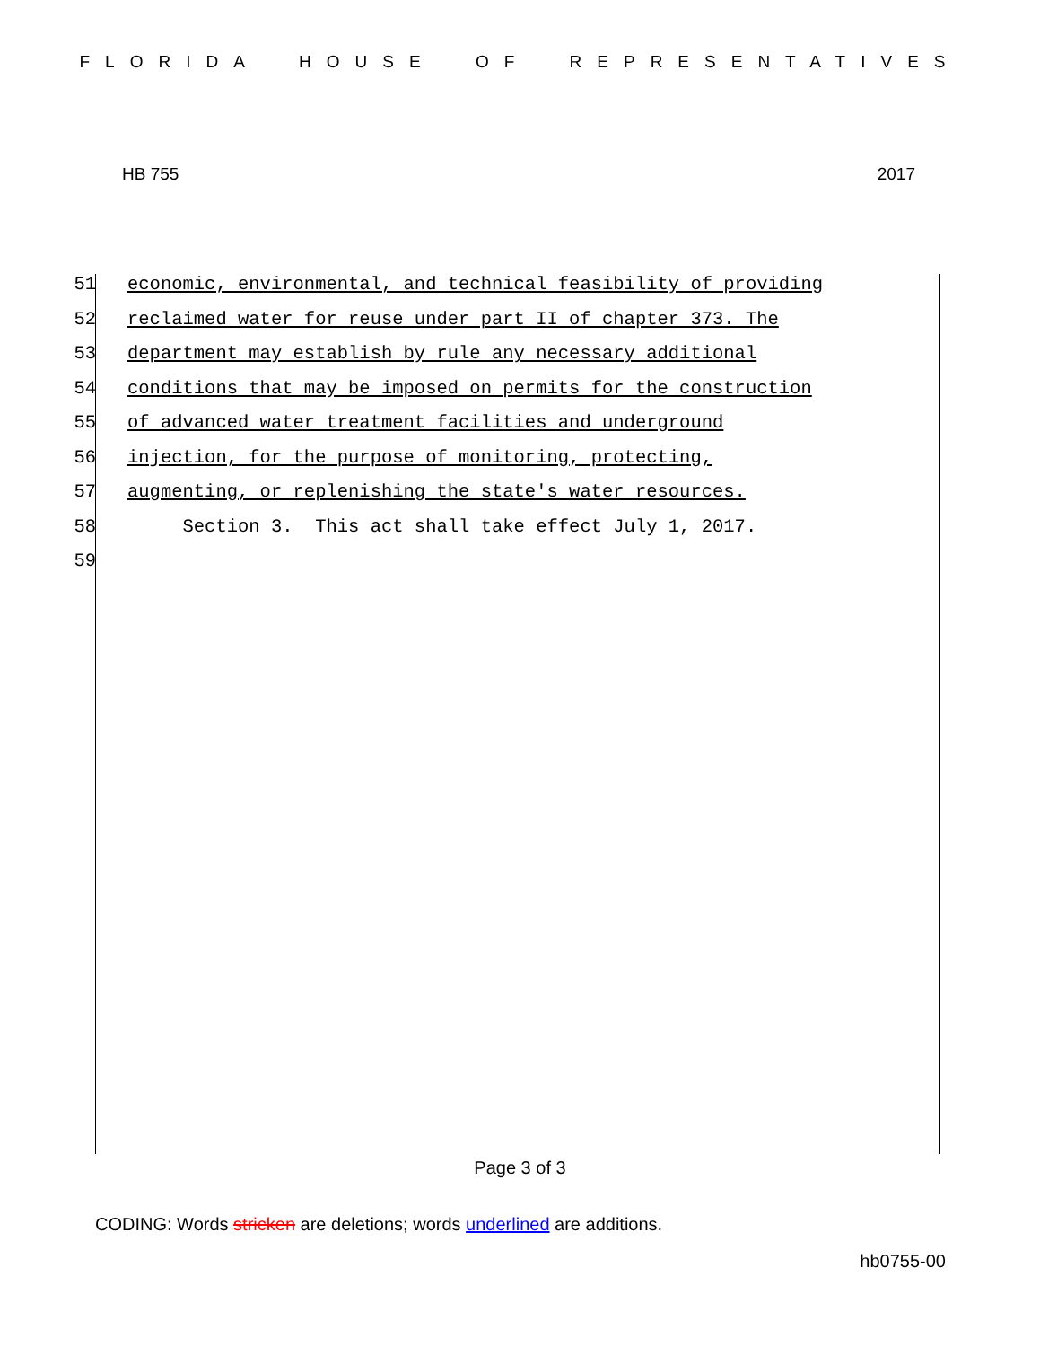FLORIDA HOUSE OF REPRESENTATIVES
HB 755 2017
51 economic, environmental, and technical feasibility of providing
52 reclaimed water for reuse under part II of chapter 373. The
53 department may establish by rule any necessary additional
54 conditions that may be imposed on permits for the construction
55 of advanced water treatment facilities and underground
56 injection, for the purpose of monitoring, protecting,
57 augmenting, or replenishing the state's water resources.
58 Section 3. This act shall take effect July 1, 2017.
59
Page 3 of 3
CODING: Words stricken are deletions; words underlined are additions.
hb0755-00